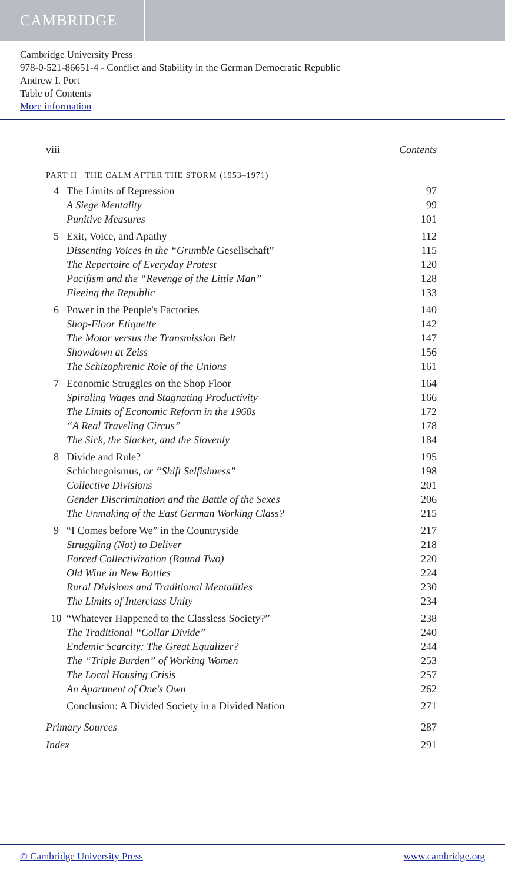CAMBRIDGE
Cambridge University Press
978-0-521-86651-4 - Conflict and Stability in the German Democratic Republic
Andrew I. Port
Table of Contents
More information
viii Contents
PART II THE CALM AFTER THE STORM (1953–1971)
4 The Limits of Repression 97
A Siege Mentality 99
Punitive Measures 101
5 Exit, Voice, and Apathy 112
Dissenting Voices in the “Grumble Gesellschaft” 115
The Repertoire of Everyday Protest 120
Pacifism and the “Revenge of the Little Man” 128
Fleeing the Republic 133
6 Power in the People's Factories 140
Shop-Floor Etiquette 142
The Motor versus the Transmission Belt 147
Showdown at Zeiss 156
The Schizophrenic Role of the Unions 161
7 Economic Struggles on the Shop Floor 164
Spiraling Wages and Stagnating Productivity 166
The Limits of Economic Reform in the 1960s 172
“A Real Traveling Circus” 178
The Sick, the Slacker, and the Slovenly 184
8 Divide and Rule? 195
Schichtegoismus, or “Shift Selfishness” 198
Collective Divisions 201
Gender Discrimination and the Battle of the Sexes 206
The Unmaking of the East German Working Class? 215
9 “I Comes before We” in the Countryside 217
Struggling (Not) to Deliver 218
Forced Collectivization (Round Two) 220
Old Wine in New Bottles 224
Rural Divisions and Traditional Mentalities 230
The Limits of Interclass Unity 234
10 “Whatever Happened to the Classless Society?” 238
The Traditional “Collar Divide” 240
Endemic Scarcity: The Great Equalizer? 244
The “Triple Burden” of Working Women 253
The Local Housing Crisis 257
An Apartment of One's Own 262
Conclusion: A Divided Society in a Divided Nation 271
Primary Sources 287
Index 291
© Cambridge University Press www.cambridge.org